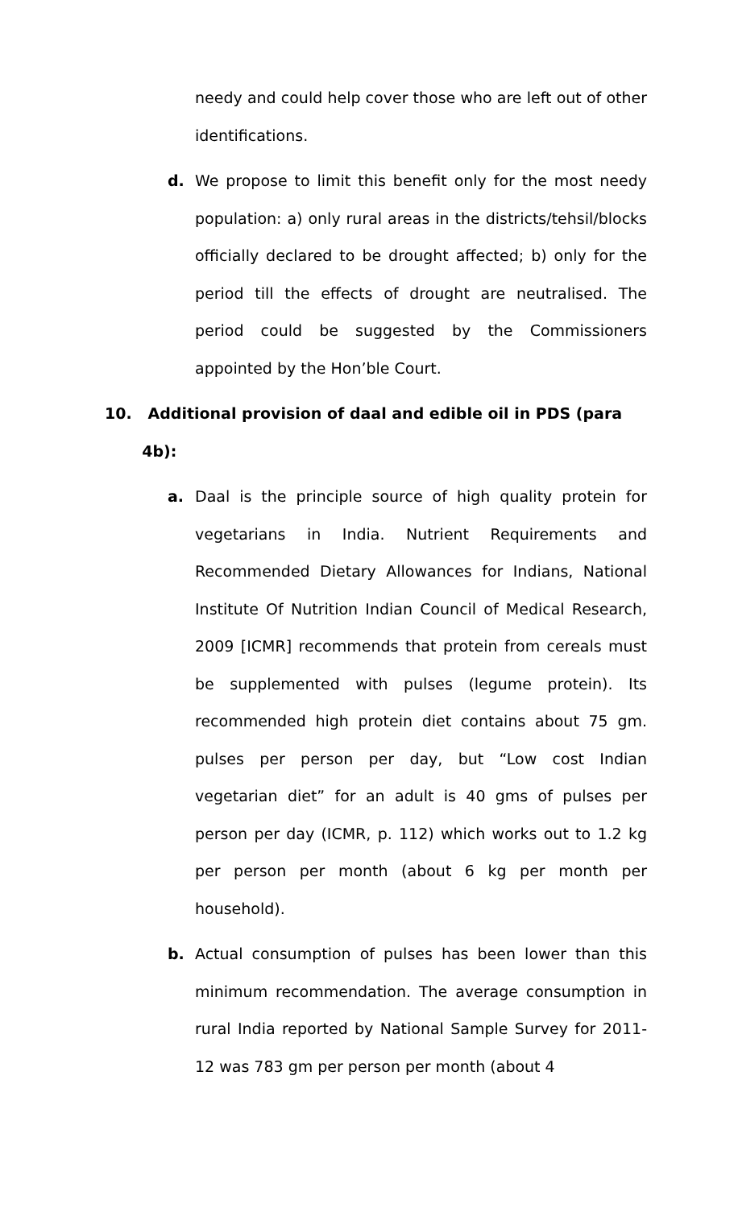needy and could help cover those who are left out of other identifications.
d. We propose to limit this benefit only for the most needy population: a) only rural areas in the districts/tehsil/blocks officially declared to be drought affected; b) only for the period till the effects of drought are neutralised. The period could be suggested by the Commissioners appointed by the Hon’ble Court.
10. Additional provision of daal and edible oil in PDS (para
4b):
a. Daal is the principle source of high quality protein for vegetarians in India. Nutrient Requirements and Recommended Dietary Allowances for Indians, National Institute Of Nutrition Indian Council of Medical Research, 2009 [ICMR] recommends that protein from cereals must be supplemented with pulses (legume protein). Its recommended high protein diet contains about 75 gm. pulses per person per day, but “Low cost Indian vegetarian diet” for an adult is 40 gms of pulses per person per day (ICMR, p. 112) which works out to 1.2 kg per person per month (about 6 kg per month per household).
b. Actual consumption of pulses has been lower than this minimum recommendation. The average consumption in rural India reported by National Sample Survey for 2011-12 was 783 gm per person per month (about 4